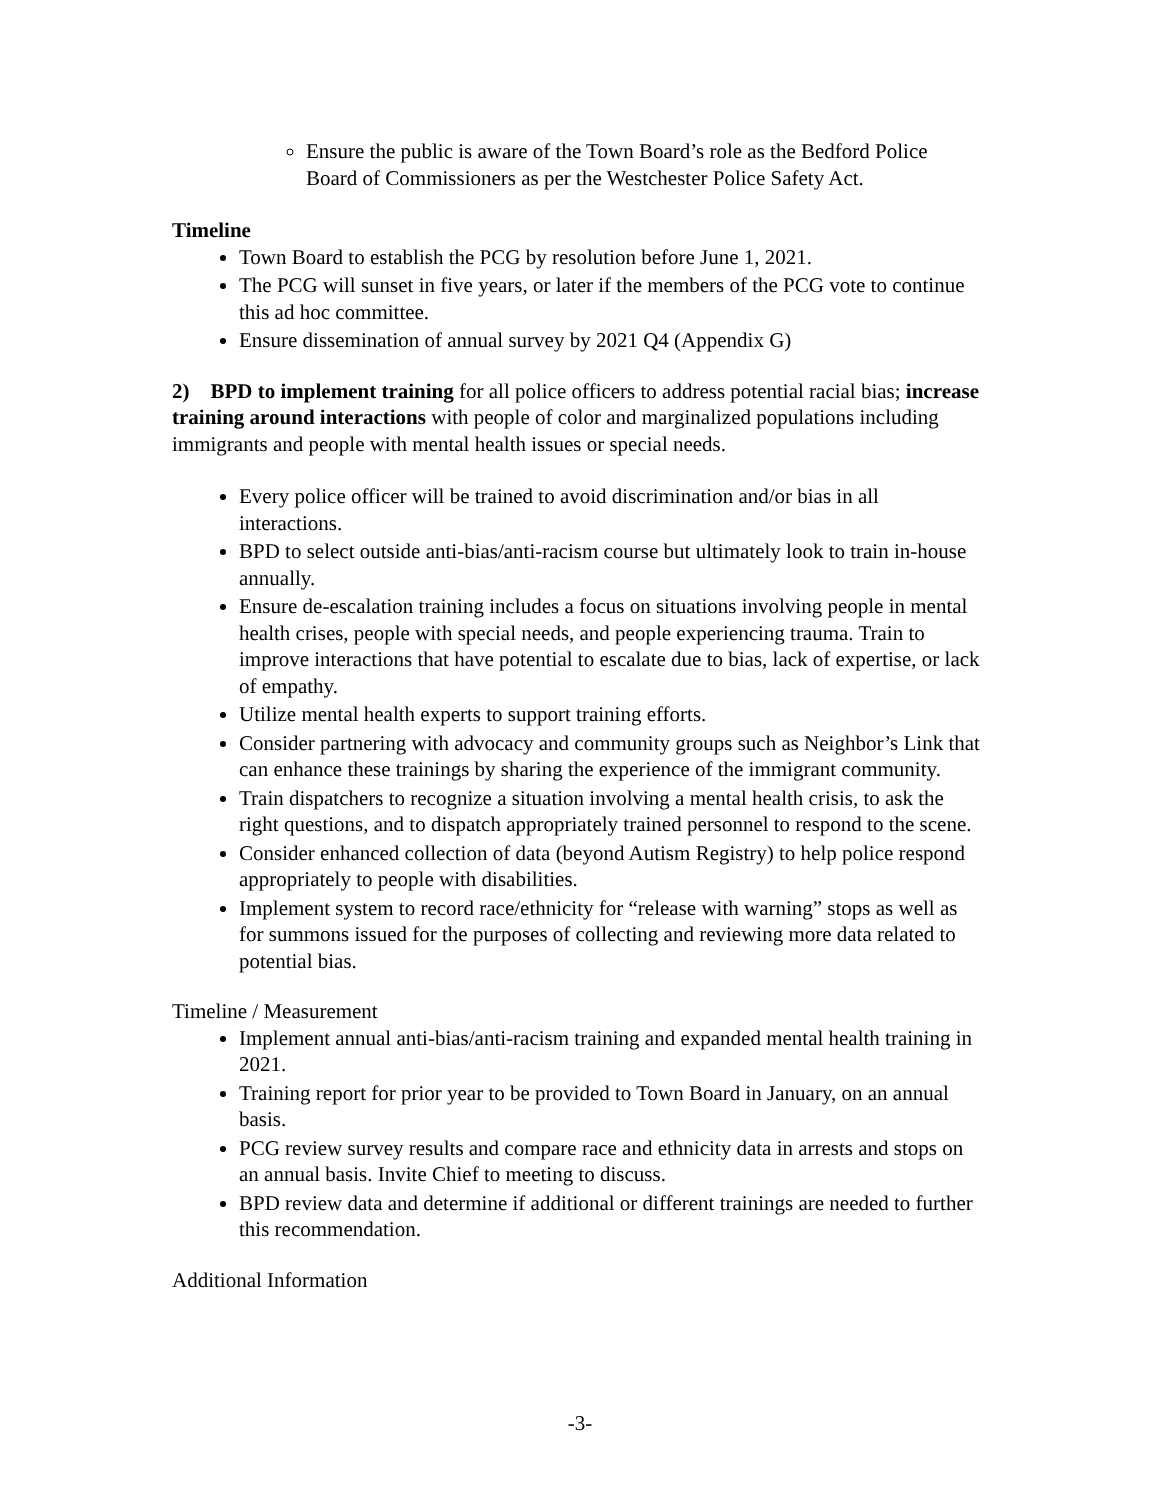Ensure the public is aware of the Town Board’s role as the Bedford Police Board of Commissioners as per the Westchester Police Safety Act.
Timeline
Town Board to establish the PCG by resolution before June 1, 2021.
The PCG will sunset in five years, or later if the members of the PCG vote to continue this ad hoc committee.
Ensure dissemination of annual survey by 2021 Q4 (Appendix G)
2) BPD to implement training for all police officers to address potential racial bias; increase training around interactions with people of color and marginalized populations including immigrants and people with mental health issues or special needs.
Every police officer will be trained to avoid discrimination and/or bias in all interactions.
BPD to select outside anti-bias/anti-racism course but ultimately look to train in-house annually.
Ensure de-escalation training includes a focus on situations involving people in mental health crises, people with special needs, and people experiencing trauma. Train to improve interactions that have potential to escalate due to bias, lack of expertise, or lack of empathy.
Utilize mental health experts to support training efforts.
Consider partnering with advocacy and community groups such as Neighbor’s Link that can enhance these trainings by sharing the experience of the immigrant community.
Train dispatchers to recognize a situation involving a mental health crisis, to ask the right questions, and to dispatch appropriately trained personnel to respond to the scene.
Consider enhanced collection of data (beyond Autism Registry) to help police respond appropriately to people with disabilities.
Implement system to record race/ethnicity for “release with warning” stops as well as for summons issued for the purposes of collecting and reviewing more data related to potential bias.
Timeline / Measurement
Implement annual anti-bias/anti-racism training and expanded mental health training in 2021.
Training report for prior year to be provided to Town Board in January, on an annual basis.
PCG review survey results and compare race and ethnicity data in arrests and stops on an annual basis. Invite Chief to meeting to discuss.
BPD review data and determine if additional or different trainings are needed to further this recommendation.
Additional Information
-3-